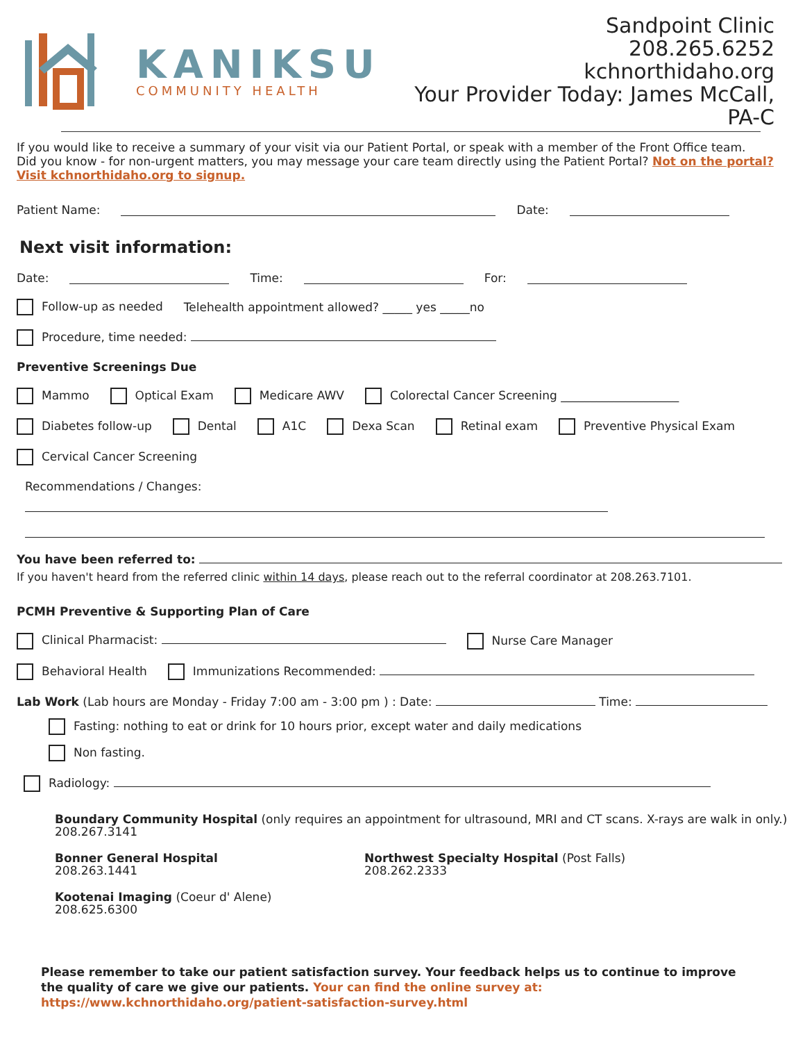KANIKSU
COMMUNITY HEALTH
Sandpoint Clinic
208.265.6252
kchnorthidaho.org
Your Provider Today: James McCall, PA-C
If you would like to receive a summary of your visit via our Patient Portal, or speak with a member of the Front Office team.
Did you know - for non-urgent matters, you may message your care team directly using the Patient Portal? Not on the portal? Visit kchnorthidaho.org to signup.
Patient Name: Date:
Next visit information:
Date: Time: For:
Follow-up as needed Telehealth appointment allowed? _____ yes _____no
Procedure, time needed:
Preventive Screenings Due
Mammo Optical Exam Medicare AWV Colorectal Cancer Screening ____________________
Diabetes follow-up Dental A1C Dexa Scan Retinal exam Preventive Physical Exam
Cervical Cancer Screening
Recommendations / Changes:
You have been referred to:
If you haven't heard from the referred clinic within 14 days, please reach out to the referral coordinator at 208.263.7101.
PCMH Preventive & Supporting Plan of Care
Clinical Pharmacist: Nurse Care Manager
Behavioral Health Immunizations Recommended:
Lab Work (Lab hours are Monday - Friday 7:00 am - 3:00 pm ) : Date: Time:
Fasting: nothing to eat or drink for 10 hours prior, except water and daily medications
Non fasting.
Radiology:
Boundary Community Hospital (only requires an appointment for ultrasound, MRI and CT scans. X-rays are walk in only.)
208.267.3141
Bonner General Hospital
208.263.1441
Northwest Specialty Hospital (Post Falls)
208.262.2333
Kootenai Imaging (Coeur d' Alene)
208.625.6300
Please remember to take our patient satisfaction survey. Your feedback helps us to continue to improve the quality of care we give our patients. Your can find the online survey at: https://www.kchnorthidaho.org/patient-satisfaction-survey.html